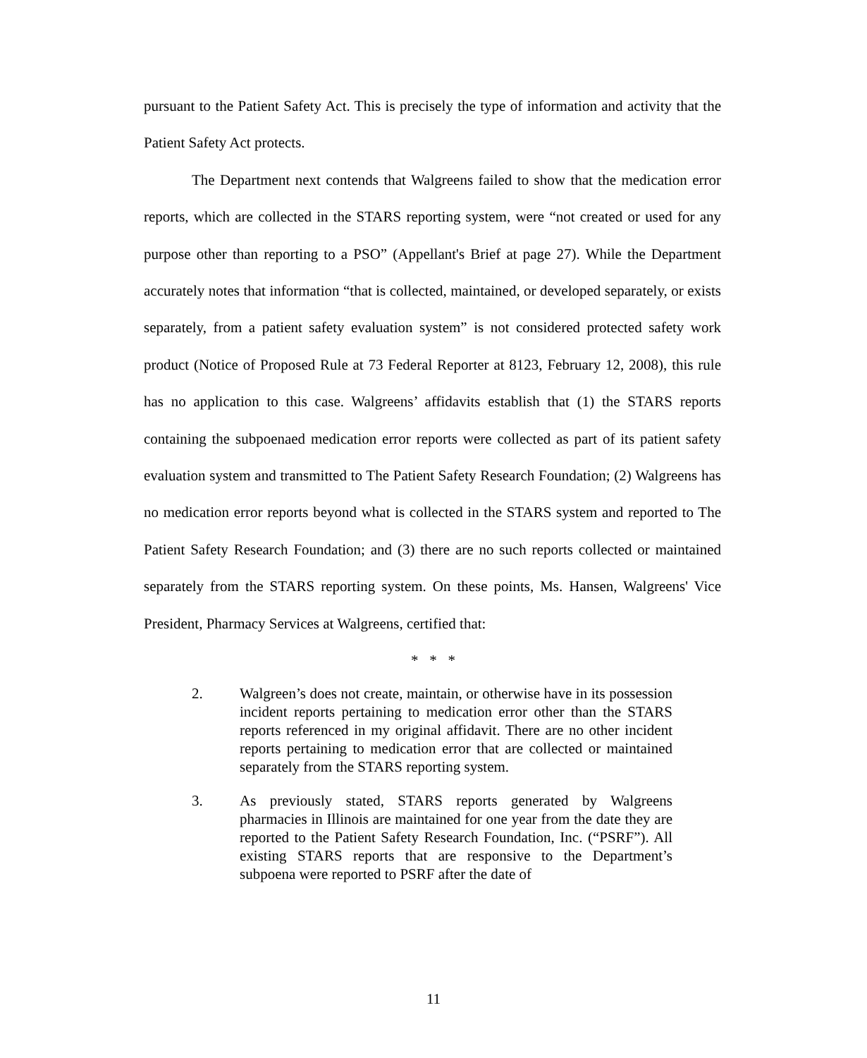pursuant to the Patient Safety Act. This is precisely the type of information and activity that the Patient Safety Act protects.
The Department next contends that Walgreens failed to show that the medication error reports, which are collected in the STARS reporting system, were “not created or used for any purpose other than reporting to a PSO” (Appellant's Brief at page 27). While the Department accurately notes that information “that is collected, maintained, or developed separately, or exists separately, from a patient safety evaluation system” is not considered protected safety work product (Notice of Proposed Rule at 73 Federal Reporter at 8123, February 12, 2008), this rule has no application to this case. Walgreens’ affidavits establish that (1) the STARS reports containing the subpoenaed medication error reports were collected as part of its patient safety evaluation system and transmitted to The Patient Safety Research Foundation; (2) Walgreens has no medication error reports beyond what is collected in the STARS system and reported to The Patient Safety Research Foundation; and (3) there are no such reports collected or maintained separately from the STARS reporting system. On these points, Ms. Hansen, Walgreens' Vice President, Pharmacy Services at Walgreens, certified that:
* * *
2. Walgreen’s does not create, maintain, or otherwise have in its possession incident reports pertaining to medication error other than the STARS reports referenced in my original affidavit. There are no other incident reports pertaining to medication error that are collected or maintained separately from the STARS reporting system.
3. As previously stated, STARS reports generated by Walgreens pharmacies in Illinois are maintained for one year from the date they are reported to the Patient Safety Research Foundation, Inc. (“PSRF”). All existing STARS reports that are responsive to the Department’s subpoena were reported to PSRF after the date of
11